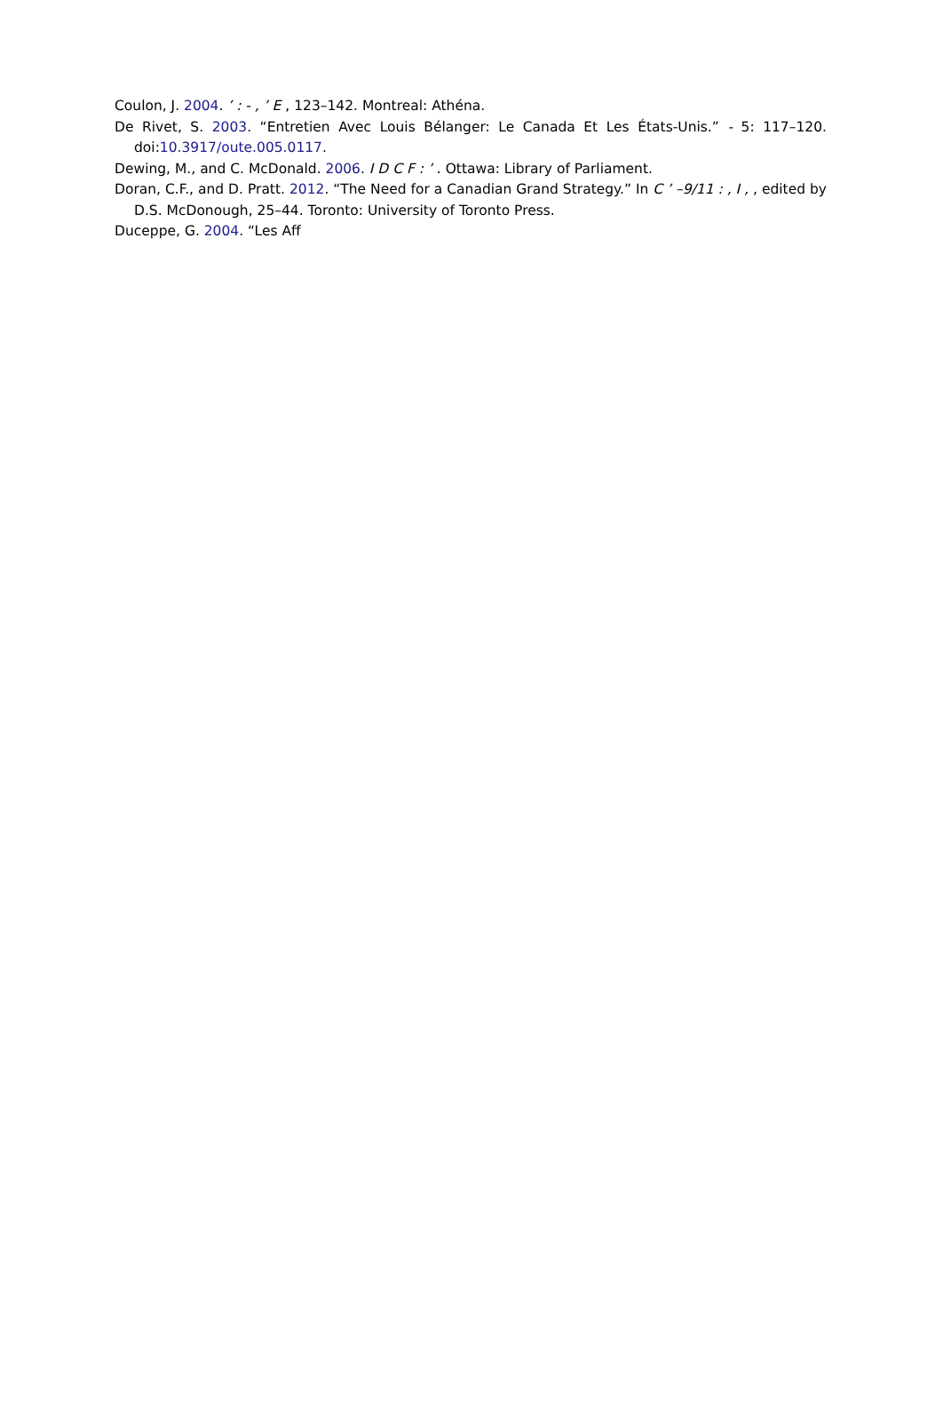Coulon, J. 2004. ’ : - , ’ E , 123–142. Montreal: Athéna.
De Rivet, S. 2003. “Entretien Avec Louis Bélanger: Le Canada Et Les États-Unis.” - 5: 117–120. doi:10.3917/oute.005.0117.
Dewing, M., and C. McDonald. 2006. I D C F : ’ . Ottawa: Library of Parliament.
Doran, C.F., and D. Pratt. 2012. “The Need for a Canadian Grand Strategy.” In C ’ –9/11 : , I , , edited by D.S. McDonough, 25–44. Toronto: University of Toronto Press.
Duceppe, G. 2004. “Les Aff